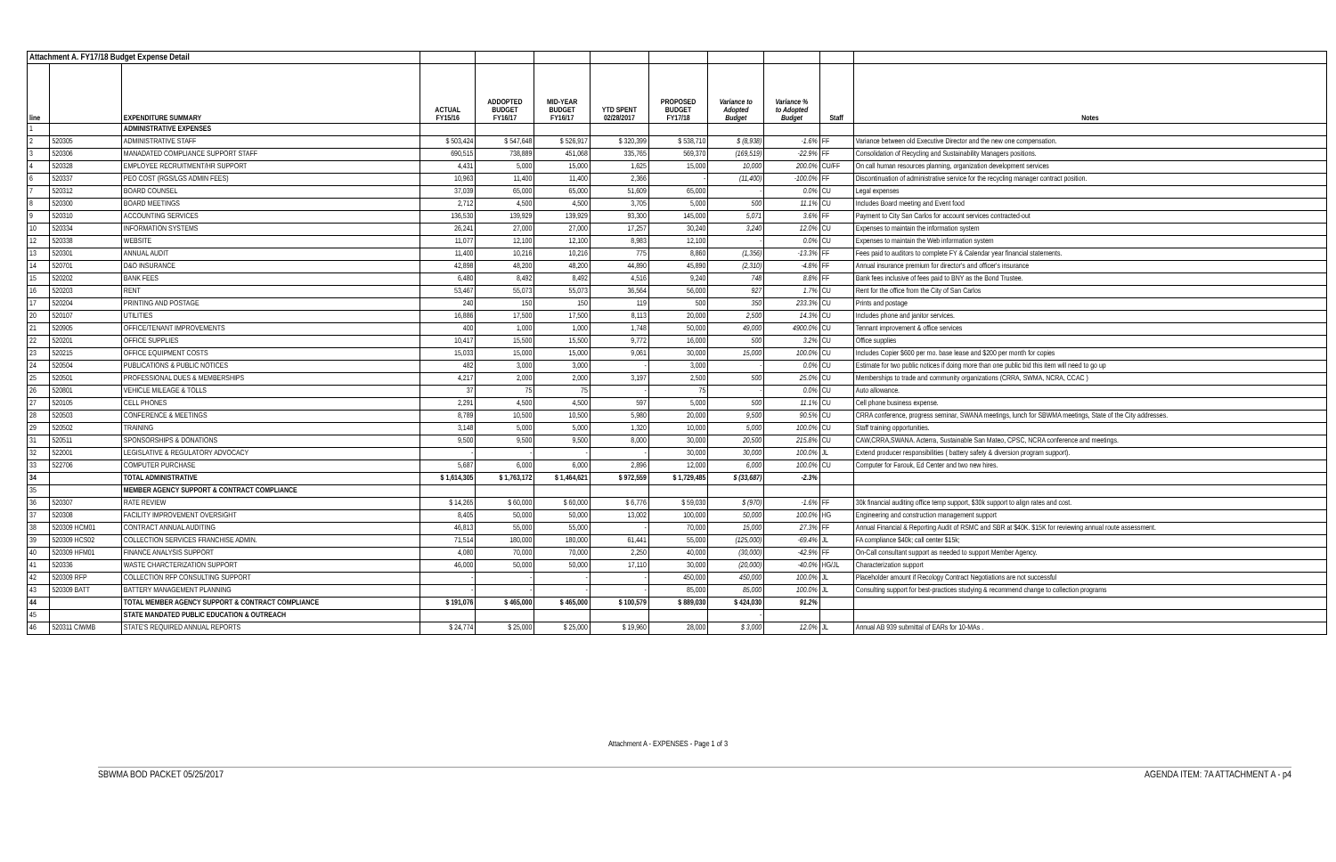| Attachment A. FY17/18 Budget Expense Detail | | | | | | | | | | | |
| line | | EXPENDITURE SUMMARY | ACTUAL FY15/16 | ADDOPTED BUDGET FY16/17 | MID-YEAR BUDGET FY16/17 | YTD SPENT 02/28/2017 | PROPOSED BUDGET FY17/18 | Variance to Adopted Budget | Variance % to Adopted Budget | Staff | Notes |
| 1 | | ADMINISTRATIVE EXPENSES | | | | | | | | | |
| 2 | 520305 | ADMINISTRATIVE STAFF | $ 503,424 | $ 547,648 | $ 526,917 | $ 320,399 | $ 538,710 | $ (8,938) | -1.6% | FF | Variance between old Executive Director and the new one compensation. |
| 3 | 520306 | MANADATED COMPLIANCE SUPPORT STAFF | 690,515 | 738,889 | 451,068 | 335,765 | 569,370 | (169,519) | -22.9% | FF | Consolidation of Recycling and Sustainability Managers positions. |
| 4 | 520328 | EMPLOYEE RECRUITMENT/HR SUPPORT | 4,431 | 5,000 | 15,000 | 1,625 | 15,000 | 10,000 | 200.0% | CU/FF | On call human resources planning, organization development services |
| 6 | 520337 | PEO COST (RGS/LGS ADMIN FEES) | 10,963 | 11,400 | 11,400 | 2,366 | - | (11,400) | -100.0% | FF | Discontinuation of administrative service for the recycling manager contract position. |
| 7 | 520312 | BOARD COUNSEL | 37,039 | 65,000 | 65,000 | 51,609 | 65,000 | - | 0.0% | CU | Legal expenses |
| 8 | 520300 | BOARD MEETINGS | 2,712 | 4,500 | 4,500 | 3,705 | 5,000 | 500 | 11.1% | CU | Includes Board meeting and Event food |
| 9 | 520310 | ACCOUNTING SERVICES | 136,530 | 139,929 | 139,929 | 93,300 | 145,000 | 5,071 | 3.6% | FF | Payment to City San Carlos for account services contracted-out |
| 10 | 520334 | INFORMATION SYSTEMS | 26,241 | 27,000 | 27,000 | 17,257 | 30,240 | 3,240 | 12.0% | CU | Expenses to maintain the information system |
| 12 | 520338 | WEBSITE | 11,077 | 12,100 | 12,100 | 8,983 | 12,100 | - | 0.0% | CU | Expenses to maintain the Web information system |
| 13 | 520301 | ANNUAL AUDIT | 11,400 | 10,216 | 10,216 | 775 | 8,860 | (1,356) | -13.3% | FF | Fees paid to auditors to complete FY & Calendar year financial statements. |
| 14 | 520701 | D&O INSURANCE | 42,898 | 48,200 | 48,200 | 44,890 | 45,890 | (2,310) | -4.8% | FF | Annual insurance premium for director's and officer's insurance |
| 15 | 520202 | BANK FEES | 6,480 | 8,492 | 8,492 | 4,516 | 9,240 | 748 | 8.8% | FF | Bank fees inclusive of fees paid to BNY as the Bond Trustee. |
| 16 | 520203 | RENT | 53,467 | 55,073 | 55,073 | 36,564 | 56,000 | 927 | 1.7% | CU | Rent for the office from the City of San Carlos |
| 17 | 520204 | PRINTING AND POSTAGE | 240 | 150 | 150 | 119 | 500 | 350 | 233.3% | CU | Prints and postage |
| 20 | 520107 | UTILITIES | 16,886 | 17,500 | 17,500 | 8,113 | 20,000 | 2,500 | 14.3% | CU | Includes phone and janitor services. |
| 21 | 520905 | OFFICE/TENANT IMPROVEMENTS | 400 | 1,000 | 1,000 | 1,748 | 50,000 | 49,000 | 4900.0% | CU | Tennant improvement & office services |
| 22 | 520201 | OFFICE SUPPLIES | 10,417 | 15,500 | 15,500 | 9,772 | 16,000 | 500 | 3.2% | CU | Office supplies |
| 23 | 520215 | OFFICE EQUIPMENT COSTS | 15,033 | 15,000 | 15,000 | 9,061 | 30,000 | 15,000 | 100.0% | CU | Includes Copier $600 per mo. base lease and $200 per month for copies |
| 24 | 520504 | PUBLICATIONS & PUBLIC NOTICES | 482 | 3,000 | 3,000 | - | 3,000 | - | 0.0% | CU | Estimate for two public notices if doing more than one public bid this item will need to go up |
| 25 | 520501 | PROFESSIONAL DUES & MEMBERSHIPS | 4,217 | 2,000 | 2,000 | 3,197 | 2,500 | 500 | 25.0% | CU | Memberships to trade and community organizations (CRRA, SWMA, NCRA, CCAC ) |
| 26 | 520801 | VEHICLE MILEAGE & TOLLS | 37 | 75 | 75 | - | 75 | - | 0.0% | CU | Auto allowance. |
| 27 | 520105 | CELL PHONES | 2,291 | 4,500 | 4,500 | 597 | 5,000 | 500 | 11.1% | CU | Cell phone business expense. |
| 28 | 520503 | CONFERENCE & MEETINGS | 8,789 | 10,500 | 10,500 | 5,980 | 20,000 | 9,500 | 90.5% | CU | CRRA conference, progress seminar, SWANA meetings, lunch for SBWMA meetings, State of the City addresses. |
| 29 | 520502 | TRAINING | 3,148 | 5,000 | 5,000 | 1,320 | 10,000 | 5,000 | 100.0% | CU | Staff training opportunities. |
| 31 | 520511 | SPONSORSHIPS & DONATIONS | 9,500 | 9,500 | 9,500 | 8,000 | 30,000 | 20,500 | 215.8% | CU | CAW,CRRA,SWANA. Acterra, Sustainable San Mateo, CPSC, NCRA conference and meetings. |
| 32 | 522001 | LEGISLATIVE & REGULATORY ADVOCACY | - | - | - | - | 30,000 | 30,000 | 100.0% | JL | Extend producer responsibilities ( battery safety & diversion program support). |
| 33 | 522706 | COMPUTER PURCHASE | 5,687 | 6,000 | 6,000 | 2,896 | 12,000 | 6,000 | 100.0% | CU | Computer for Farouk, Ed Center and two new hires. |
| 34 | | TOTAL ADMINISTRATIVE | $ 1,614,305 | $ 1,763,172 | $ 1,464,621 | $ 972,559 | $ 1,729,485 | $ (33,687) | -2.3% | | |
| 35 | | MEMBER AGENCY SUPPORT & CONTRACT COMPLIANCE | | | | | | | | | |
| 36 | 520307 | RATE REVIEW | $ 14,265 | $ 60,000 | $ 60,000 | $ 6,776 | $ 59,030 | $ (970) | -1.6% | FF | 30k financial auditing office temp support, $30k support to align rates and cost. |
| 37 | 520308 | FACILITY IMPROVEMENT OVERSIGHT | 8,405 | 50,000 | 50,000 | 13,002 | 100,000 | 50,000 | 100.0% | HG | Engineering and construction management support |
| 38 | 520309 HCM01 | CONTRACT ANNUAL AUDITING | 46,813 | 55,000 | 55,000 | - | 70,000 | 15,000 | 27.3% | FF | Annual Financial & Reporting Audit of RSMC and SBR at $40K. $15K for reviewing annual route assessment. |
| 39 | 520309 HCS02 | COLLECTION SERVICES FRANCHISE ADMIN. | 71,514 | 180,000 | 180,000 | 61,441 | 55,000 | (125,000) | -69.4% | JL | FA compliance $40k; call center $15k; |
| 40 | 520309 HFM01 | FINANCE ANALYSIS SUPPORT | 4,080 | 70,000 | 70,000 | 2,250 | 40,000 | (30,000) | -42.9% | FF | On-Call consultant support as needed to support Member Agency. |
| 41 | 520336 | WASTE CHARCTERIZATION SUPPORT | 46,000 | 50,000 | 50,000 | 17,110 | 30,000 | (20,000) | -40.0% | HG/JL | Characterization support |
| 42 | 520309 RFP | COLLECTION RFP CONSULTING SUPPORT | - | - | - | - | 450,000 | 450,000 | 100.0% | JL | Placeholder amount if Recology Contract Negotiations are not successful |
| 43 | 520309 BATT | BATTERY MANAGEMENT PLANNING | - | - | - | - | 85,000 | 85,000 | 100.0% | JL | Consulting support for best-practices studying & recommend change to collection programs |
| 44 | | TOTAL MEMBER AGENCY SUPPORT & CONTRACT COMPLIANCE | $ 191,076 | $ 465,000 | $ 465,000 | $ 100,579 | $ 889,030 | $ 424,030 | 91.2% | | |
| 45 | | STATE MANDATED PUBLIC EDUCATION & OUTREACH | | | | | | - | | | |
| 46 | 520311 CIWMB | STATE'S REQUIRED ANNUAL REPORTS | $ 24,774 | $ 25,000 | $ 25,000 | $ 19,960 | 28,000 | $ 3,000 | 12.0% | JL | Annual AB 939 submittal of EARs for 10-MAs . |
Attachment A - EXPENSES - Page 1 of 3
SBWMA BOD PACKET 05/25/2017 AGENDA ITEM: 7A ATTACHMENT A - p4